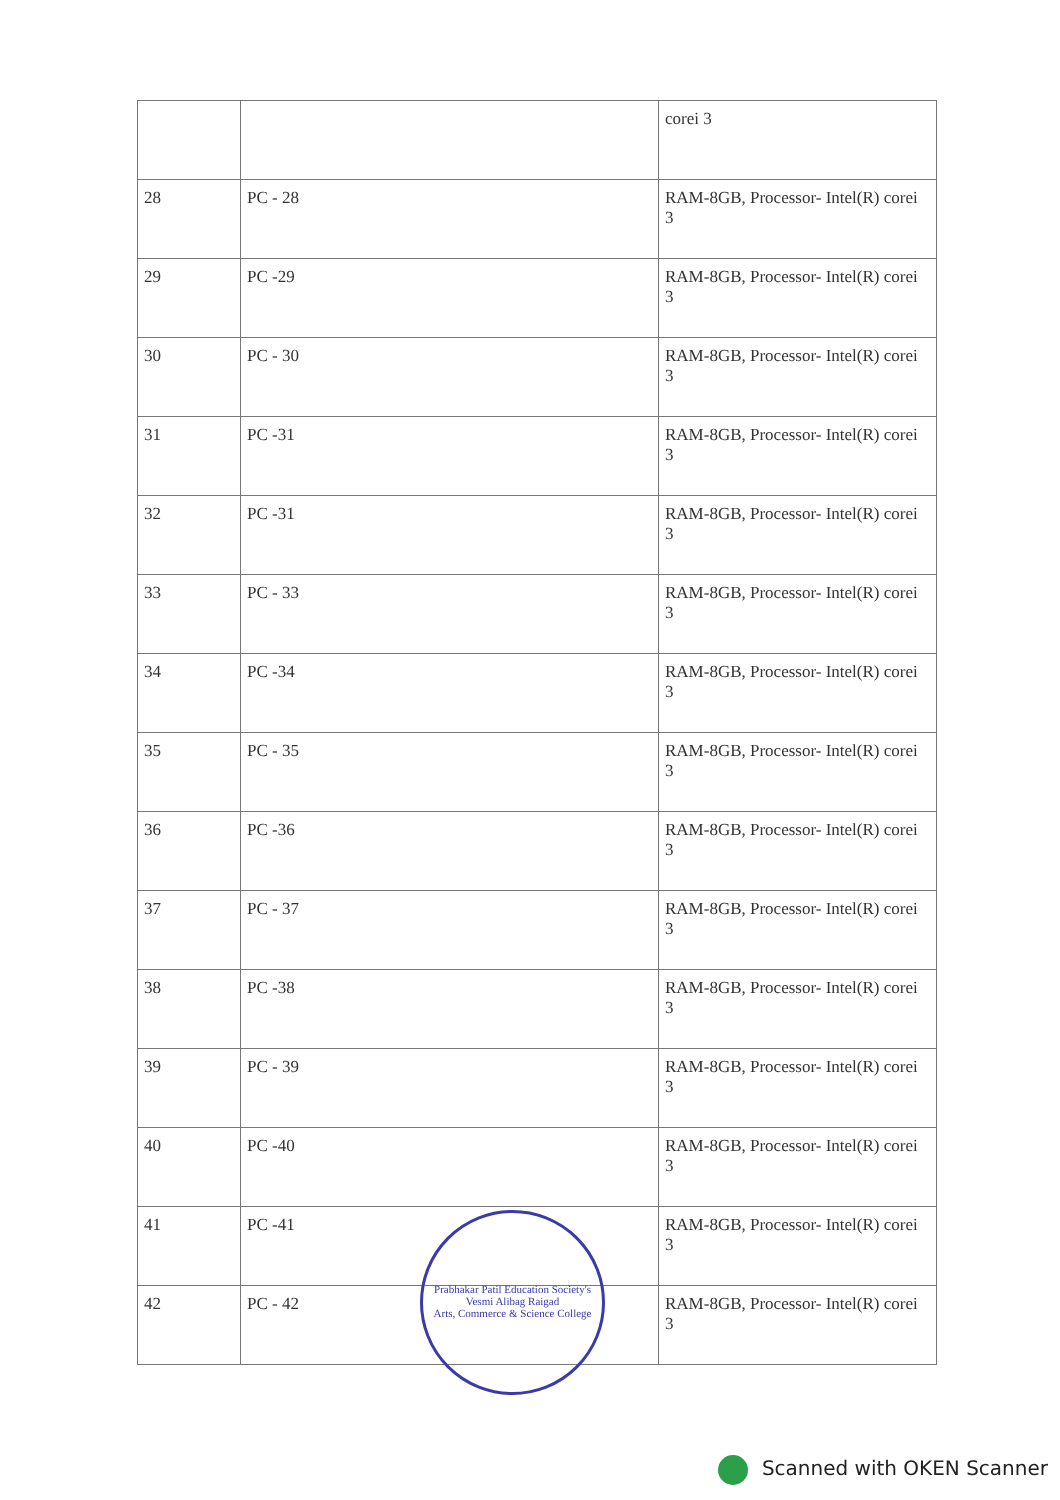| | | corei 3 |
| 28 | PC - 28 | RAM-8GB, Processor- Intel(R) corei 3 |
| 29 | PC -29 | RAM-8GB, Processor- Intel(R) corei 3 |
| 30 | PC - 30 | RAM-8GB, Processor- Intel(R) corei 3 |
| 31 | PC -31 | RAM-8GB, Processor- Intel(R) corei 3 |
| 32 | PC -31 | RAM-8GB, Processor- Intel(R) corei 3 |
| 33 | PC - 33 | RAM-8GB, Processor- Intel(R) corei 3 |
| 34 | PC -34 | RAM-8GB, Processor- Intel(R) corei 3 |
| 35 | PC - 35 | RAM-8GB, Processor- Intel(R) corei 3 |
| 36 | PC -36 | RAM-8GB, Processor- Intel(R) corei 3 |
| 37 | PC - 37 | RAM-8GB, Processor- Intel(R) corei 3 |
| 38 | PC -38 | RAM-8GB, Processor- Intel(R) corei 3 |
| 39 | PC - 39 | RAM-8GB, Processor- Intel(R) corei 3 |
| 40 | PC -40 | RAM-8GB, Processor- Intel(R) corei 3 |
| 41 | PC -41 | RAM-8GB, Processor- Intel(R) corei 3 |
| 42 | PC - 42 | RAM-8GB, Processor- Intel(R) corei 3 |
Prabhakar Patil Education Society's
Vesmi Alibag Raigad
Arts, Commerce & Science College
Scanned with OKEN Scanner